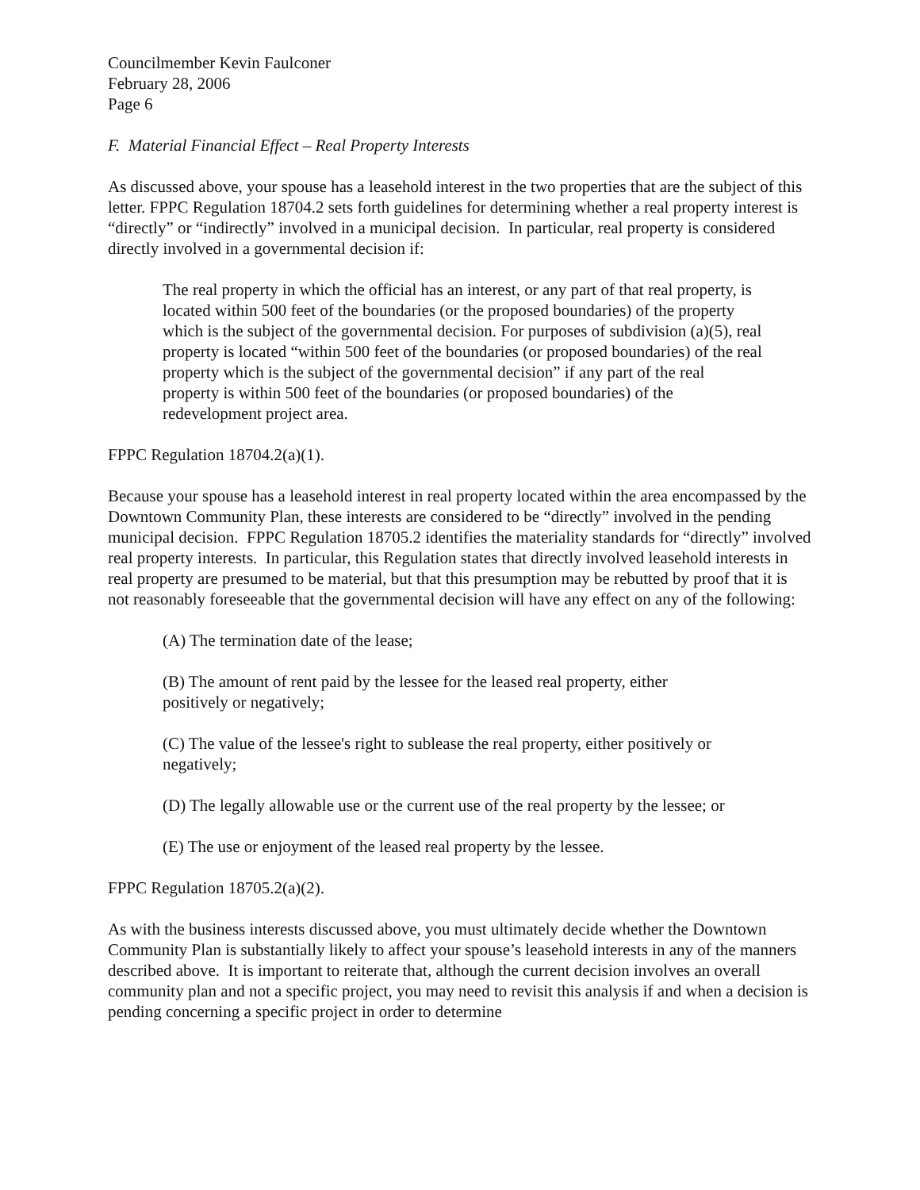Councilmember Kevin Faulconer
February 28, 2006
Page 6
F. Material Financial Effect – Real Property Interests
As discussed above, your spouse has a leasehold interest in the two properties that are the subject of this letter. FPPC Regulation 18704.2 sets forth guidelines for determining whether a real property interest is “directly” or “indirectly” involved in a municipal decision. In particular, real property is considered directly involved in a governmental decision if:
The real property in which the official has an interest, or any part of that real property, is located within 500 feet of the boundaries (or the proposed boundaries) of the property which is the subject of the governmental decision. For purposes of subdivision (a)(5), real property is located “within 500 feet of the boundaries (or proposed boundaries) of the real property which is the subject of the governmental decision” if any part of the real property is within 500 feet of the boundaries (or proposed boundaries) of the redevelopment project area.
FPPC Regulation 18704.2(a)(1).
Because your spouse has a leasehold interest in real property located within the area encompassed by the Downtown Community Plan, these interests are considered to be “directly” involved in the pending municipal decision. FPPC Regulation 18705.2 identifies the materiality standards for “directly” involved real property interests. In particular, this Regulation states that directly involved leasehold interests in real property are presumed to be material, but that this presumption may be rebutted by proof that it is not reasonably foreseeable that the governmental decision will have any effect on any of the following:
(A) The termination date of the lease;
(B) The amount of rent paid by the lessee for the leased real property, either positively or negatively;
(C) The value of the lessee's right to sublease the real property, either positively or negatively;
(D) The legally allowable use or the current use of the real property by the lessee; or
(E) The use or enjoyment of the leased real property by the lessee.
FPPC Regulation 18705.2(a)(2).
As with the business interests discussed above, you must ultimately decide whether the Downtown Community Plan is substantially likely to affect your spouse’s leasehold interests in any of the manners described above. It is important to reiterate that, although the current decision involves an overall community plan and not a specific project, you may need to revisit this analysis if and when a decision is pending concerning a specific project in order to determine